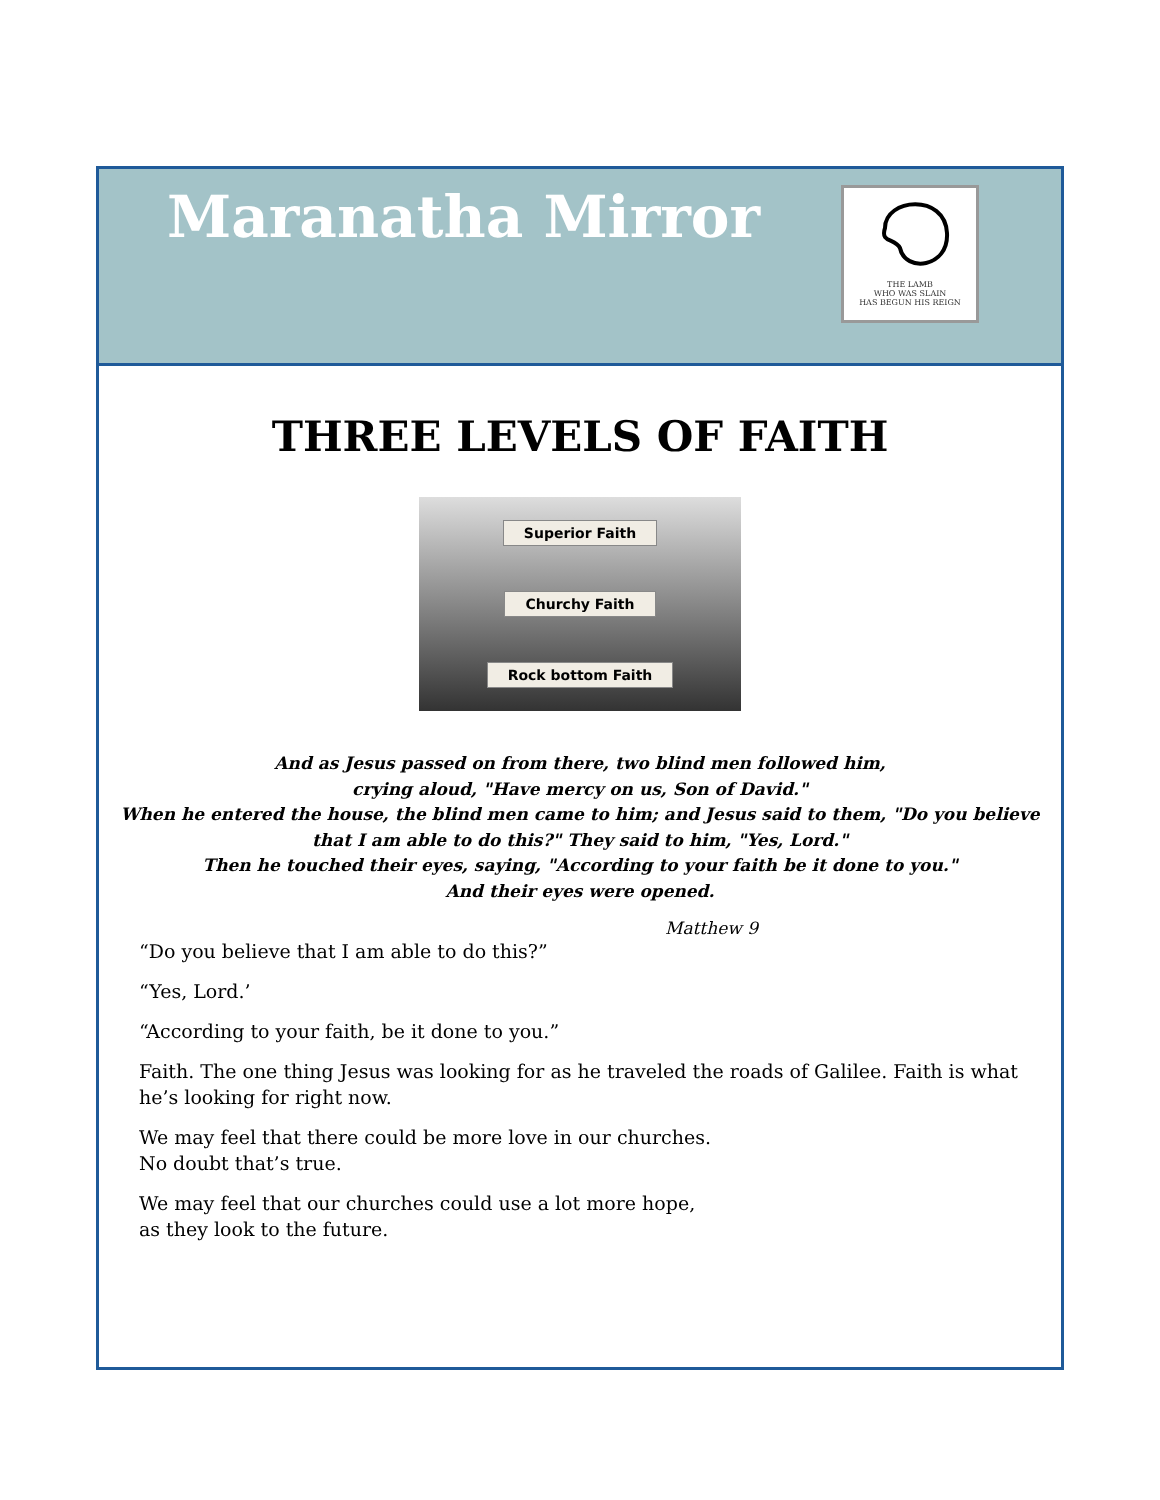Maranatha Mirror
THE LAMB
WHO WAS SLAIN
HAS BEGUN HIS REIGN
THREE LEVELS OF FAITH
Superior Faith
Churchy Faith
Rock bottom Faith
And as Jesus passed on from there, two blind men followed him,
crying aloud, "Have mercy on us, Son of David."
When he entered the house, the blind men came to him; and Jesus said to them, "Do you believe that I am able to do this?" They said to him, "Yes, Lord."
Then he touched their eyes, saying, "According to your faith be it done to you."
And their eyes were opened.
Matthew 9
“Do you believe that I am able to do this?”
“Yes, Lord.’
“According to your faith, be it done to you.”
Faith. The one thing Jesus was looking for as he traveled the roads of Galilee. Faith is what he’s looking for right now.
We may feel that there could be more love in our churches.
No doubt that’s true.
We may feel that our churches could use a lot more hope,
as they look to the future.